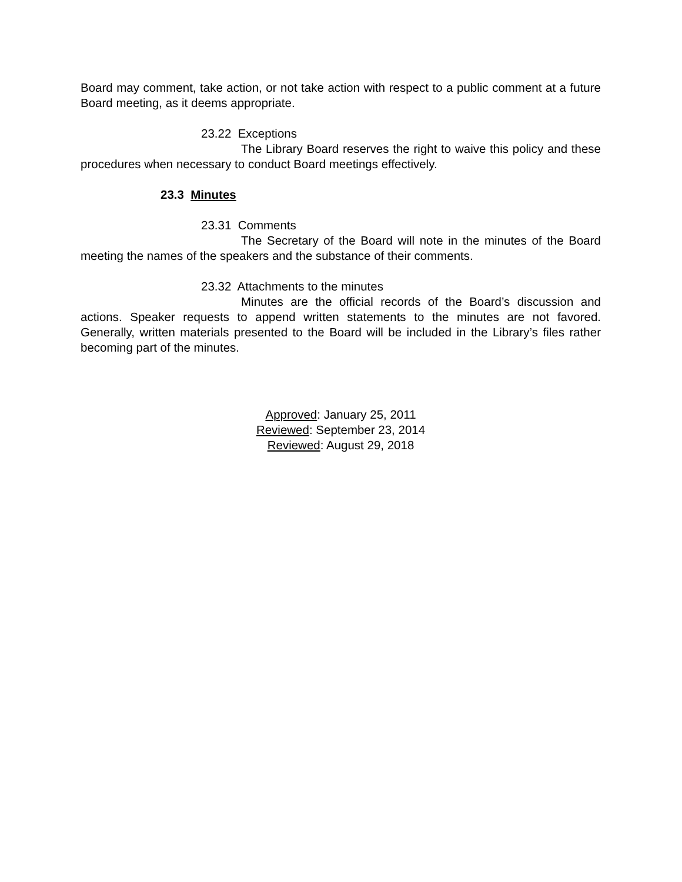Board may comment, take action, or not take action with respect to a public comment at a future Board meeting, as it deems appropriate.
23.22 Exceptions
The Library Board reserves the right to waive this policy and these procedures when necessary to conduct Board meetings effectively.
23.3 Minutes
23.31 Comments
The Secretary of the Board will note in the minutes of the Board meeting the names of the speakers and the substance of their comments.
23.32 Attachments to the minutes
Minutes are the official records of the Board’s discussion and actions. Speaker requests to append written statements to the minutes are not favored. Generally, written materials presented to the Board will be included in the Library’s files rather becoming part of the minutes.
Approved: January 25, 2011
Reviewed: September 23, 2014
Reviewed: August 29, 2018